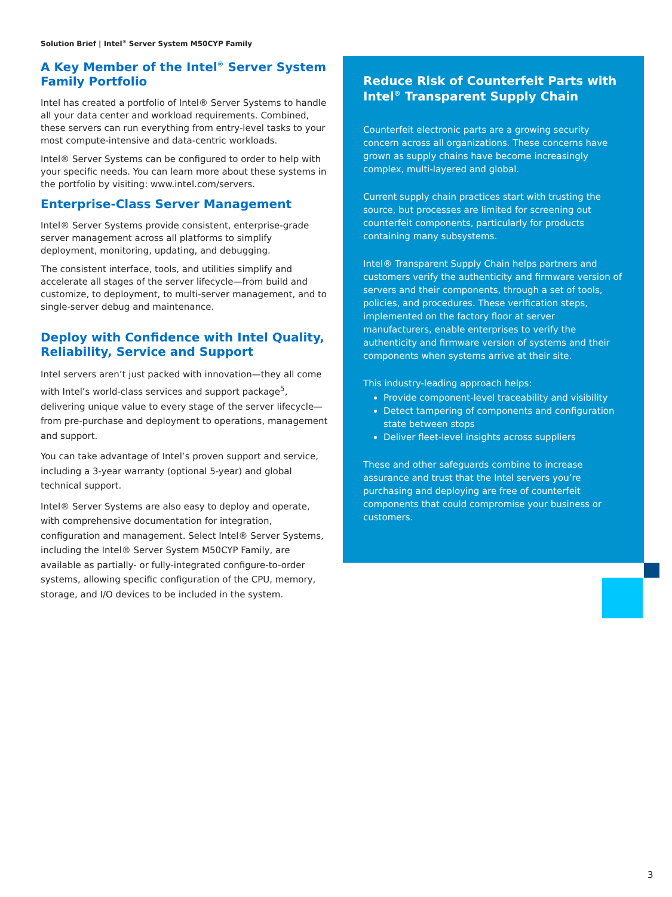Solution Brief | Intel<sup>®</sup> Server System M50CYP Family
A Key Member of the Intel<sup>®</sup> Server System Family Portfolio
Intel has created a portfolio of Intel® Server Systems to handle all your data center and workload requirements. Combined, these servers can run everything from entry-level tasks to your most compute-intensive and data-centric workloads.
Intel® Server Systems can be configured to order to help with your specific needs. You can learn more about these systems in the portfolio by visiting: www.intel.com/servers.
Enterprise-Class Server Management
Intel® Server Systems provide consistent, enterprise-grade server management across all platforms to simplify deployment, monitoring, updating, and debugging.
The consistent interface, tools, and utilities simplify and accelerate all stages of the server lifecycle—from build and customize, to deployment, to multi-server management, and to single-server debug and maintenance.
Deploy with Confidence with Intel Quality, Reliability, Service and Support
Intel servers aren’t just packed with innovation—they all come with Intel’s world-class services and support package<sup>5</sup>, delivering unique value to every stage of the server lifecycle—from pre-purchase and deployment to operations, management and support.
You can take advantage of Intel’s proven support and service, including a 3-year warranty (optional 5-year) and global technical support.
Intel® Server Systems are also easy to deploy and operate, with comprehensive documentation for integration, configuration and management. Select Intel® Server Systems, including the Intel® Server System M50CYP Family, are available as partially- or fully-integrated configure-to-order systems, allowing specific configuration of the CPU, memory, storage, and I/O devices to be included in the system.
Reduce Risk of Counterfeit Parts with Intel<sup>®</sup> Transparent Supply Chain
Counterfeit electronic parts are a growing security concern across all organizations. These concerns have grown as supply chains have become increasingly complex, multi-layered and global.
Current supply chain practices start with trusting the source, but processes are limited for screening out counterfeit components, particularly for products containing many subsystems.
Intel® Transparent Supply Chain helps partners and customers verify the authenticity and firmware version of servers and their components, through a set of tools, policies, and procedures. These verification steps, implemented on the factory floor at server manufacturers, enable enterprises to verify the authenticity and firmware version of systems and their components when systems arrive at their site.
This industry-leading approach helps:
Provide component-level traceability and visibility
Detect tampering of components and configuration state between stops
Deliver fleet-level insights across suppliers
These and other safeguards combine to increase assurance and trust that the Intel servers you’re purchasing and deploying are free of counterfeit components that could compromise your business or customers.
3